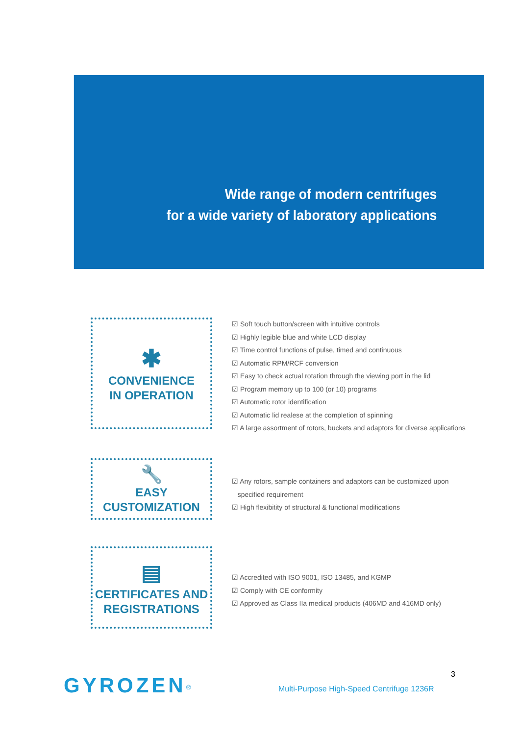Wide range of modern centrifuges
for a wide variety of laboratory applications
✱
CONVENIENCE
IN OPERATION
Soft touch button/screen with intuitive controls
Highly legible blue and white LCD display
Time control functions of pulse, timed and continuous
Automatic RPM/RCF conversion
Easy to check actual rotation through the viewing port in the lid
Program memory up to 100 (or 10) programs
Automatic rotor identification
Automatic lid realese at the completion of spinning
A large assortment of rotors, buckets and adaptors for diverse applications
🔧
EASY CUSTOMIZATION
Any rotors, sample containers and adaptors can be customized upon
specified requirement
High flexibitity of structural & functional modifications
▤
CERTIFICATES AND
REGISTRATIONS
Accredited with ISO 9001, ISO 13485, and KGMP
Comply with CE conformity
Approved as Class IIa medical products (406MD and 416MD only)
GYROZEN<sup>®</sup>
Multi-Purpose High-Speed Centrifuge 1236R
3